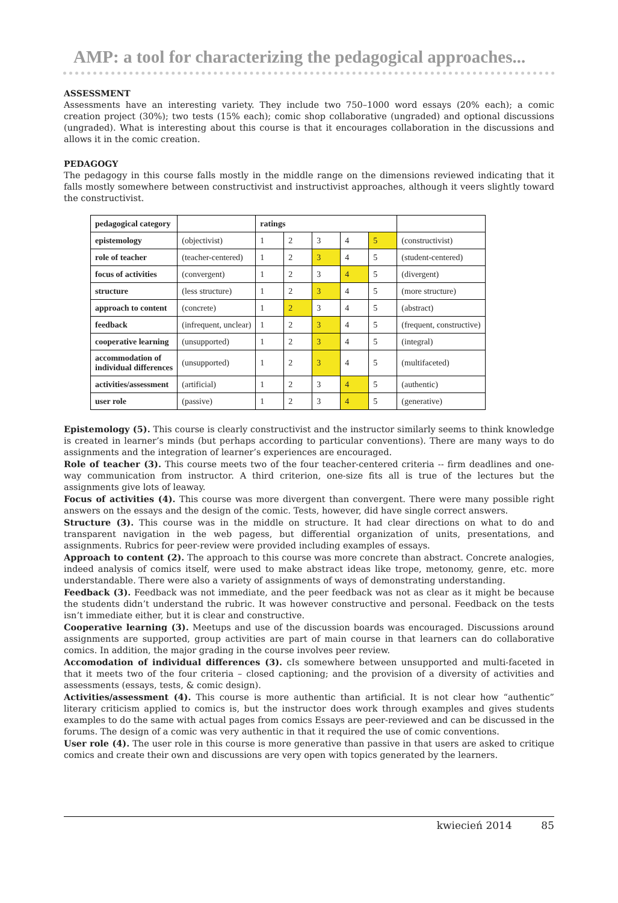AMP: a tool for characterizing the pedagogical approaches...
ASSESSMENT
Assessments have an interesting variety. They include two 750–1000 word essays (20% each); a comic creation project (30%); two tests (15% each); comic shop collaborative (ungraded) and optional discussions (ungraded). What is interesting about this course is that it encourages collaboration in the discussions and allows it in the comic creation.
PEDAGOGY
The pedagogy in this course falls mostly in the middle range on the dimensions reviewed indicating that it falls mostly somewhere between constructivist and instructivist approaches, although it veers slightly toward the constructivist.
| pedagogical category | | ratings | | | | | |
| epistemology | (objectivist) | 1 | 2 | 3 | 4 | 5 | (constructivist) |
| role of teacher | (teacher-centered) | 1 | 2 | 3 | 4 | 5 | (student-centered) |
| focus of activities | (convergent) | 1 | 2 | 3 | 4 | 5 | (divergent) |
| structure | (less structure) | 1 | 2 | 3 | 4 | 5 | (more structure) |
| approach to content | (concrete) | 1 | 2 | 3 | 4 | 5 | (abstract) |
| feedback | (infrequent, unclear) | 1 | 2 | 3 | 4 | 5 | (frequent, constructive) |
| cooperative learning | (unsupported) | 1 | 2 | 3 | 4 | 5 | (integral) |
| accommodation of individual differences | (unsupported) | 1 | 2 | 3 | 4 | 5 | (multifaceted) |
| activities/assessment | (artificial) | 1 | 2 | 3 | 4 | 5 | (authentic) |
| user role | (passive) | 1 | 2 | 3 | 4 | 5 | (generative) |
Epistemology (5). This course is clearly constructivist and the instructor similarly seems to think knowledge is created in learner’s minds (but perhaps according to particular conventions). There are many ways to do assignments and the integration of learner’s experiences are encouraged.
Role of teacher (3). This course meets two of the four teacher-centered criteria -- firm deadlines and one-way communication from instructor. A third criterion, one-size fits all is true of the lectures but the assignments give lots of leaway.
Focus of activities (4). This course was more divergent than convergent. There were many possible right answers on the essays and the design of the comic. Tests, however, did have single correct answers.
Structure (3). This course was in the middle on structure. It had clear directions on what to do and transparent navigation in the web pagess, but differential organization of units, presentations, and assignments. Rubrics for peer-review were provided including examples of essays.
Approach to content (2). The approach to this course was more concrete than abstract. Concrete analogies, indeed analysis of comics itself, were used to make abstract ideas like trope, metonomy, genre, etc. more understandable. There were also a variety of assignments of ways of demonstrating understanding.
Feedback (3). Feedback was not immediate, and the peer feedback was not as clear as it might be because the students didn’t understand the rubric. It was however constructive and personal. Feedback on the tests isn’t immediate either, but it is clear and constructive.
Cooperative learning (3). Meetups and use of the discussion boards was encouraged. Discussions around assignments are supported, group activities are part of main course in that learners can do collaborative comics. In addition, the major grading in the course involves peer review.
Accomodation of individual differences (3). cIs somewhere between unsupported and multi-faceted in that it meets two of the four criteria – closed captioning; and the provision of a diversity of activities and assessments (essays, tests, & comic design).
Activities/assessment (4). This course is more authentic than artificial. It is not clear how “authentic” literary criticism applied to comics is, but the instructor does work through examples and gives students examples to do the same with actual pages from comics Essays are peer-reviewed and can be discussed in the forums. The design of a comic was very authentic in that it required the use of comic conventions.
User role (4). The user role in this course is more generative than passive in that users are asked to critique comics and create their own and discussions are very open with topics generated by the learners.
kwiecień 2014 85